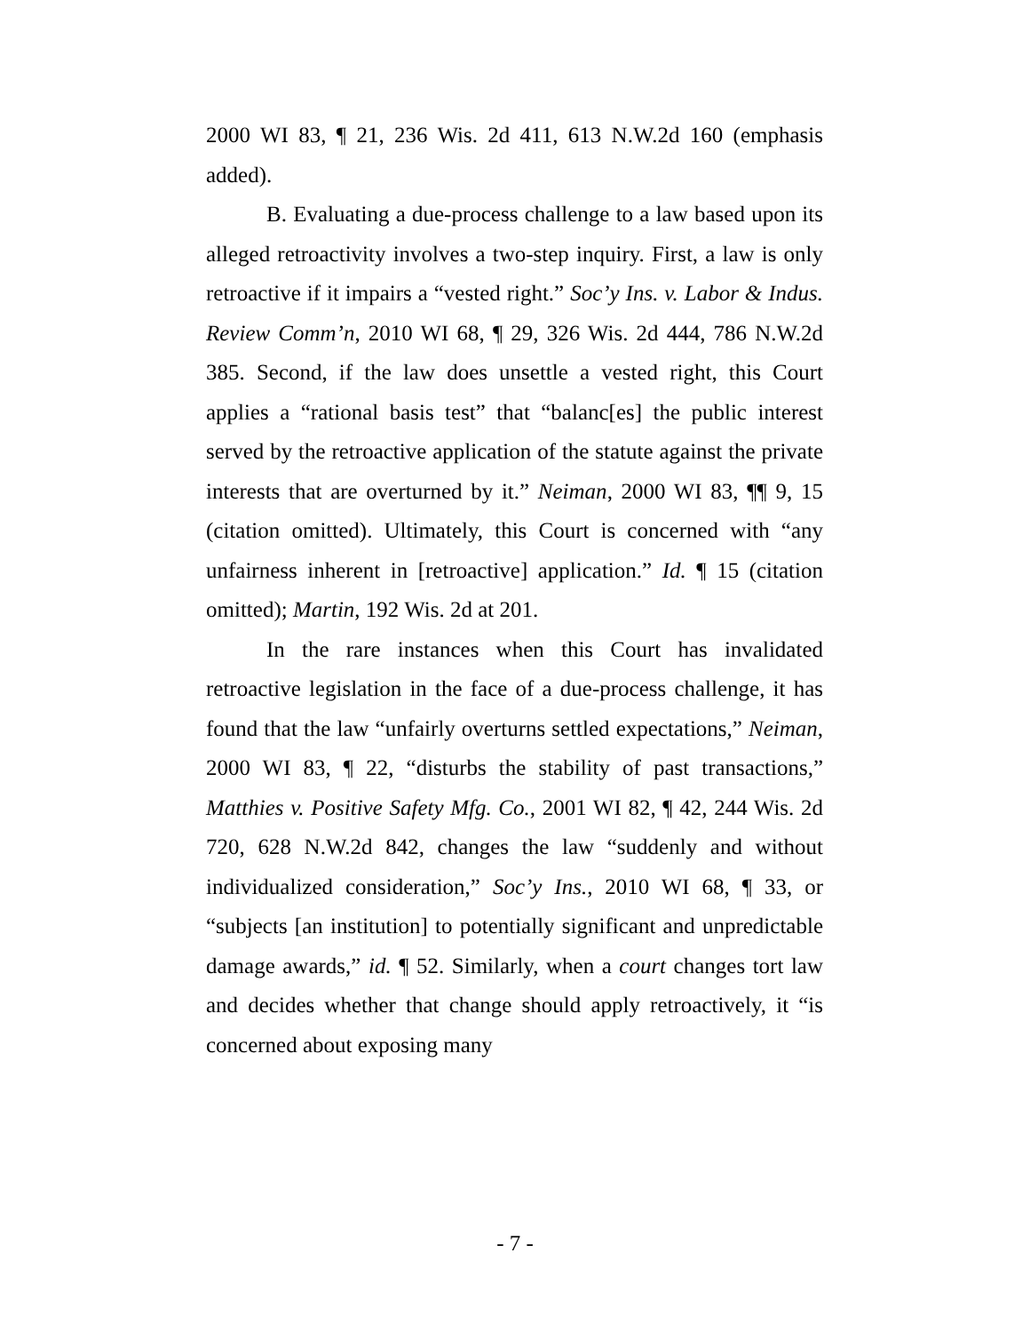2000 WI 83, ¶ 21, 236 Wis. 2d 411, 613 N.W.2d 160 (emphasis added).
B. Evaluating a due-process challenge to a law based upon its alleged retroactivity involves a two-step inquiry. First, a law is only retroactive if it impairs a “vested right.” Soc’y Ins. v. Labor & Indus. Review Comm’n, 2010 WI 68, ¶ 29, 326 Wis. 2d 444, 786 N.W.2d 385. Second, if the law does unsettle a vested right, this Court applies a “rational basis test” that “balanc[es] the public interest served by the retroactive application of the statute against the private interests that are overturned by it.” Neiman, 2000 WI 83, ¶¶ 9, 15 (citation omitted). Ultimately, this Court is concerned with “any unfairness inherent in [retroactive] application.” Id. ¶ 15 (citation omitted); Martin, 192 Wis. 2d at 201.
In the rare instances when this Court has invalidated retroactive legislation in the face of a due-process challenge, it has found that the law “unfairly overturns settled expectations,” Neiman, 2000 WI 83, ¶ 22, “disturbs the stability of past transactions,” Matthies v. Positive Safety Mfg. Co., 2001 WI 82, ¶ 42, 244 Wis. 2d 720, 628 N.W.2d 842, changes the law “suddenly and without individualized consideration,” Soc’y Ins., 2010 WI 68, ¶ 33, or “subjects [an institution] to potentially significant and unpredictable damage awards,” id. ¶ 52. Similarly, when a court changes tort law and decides whether that change should apply retroactively, it “is concerned about exposing many
- 7 -